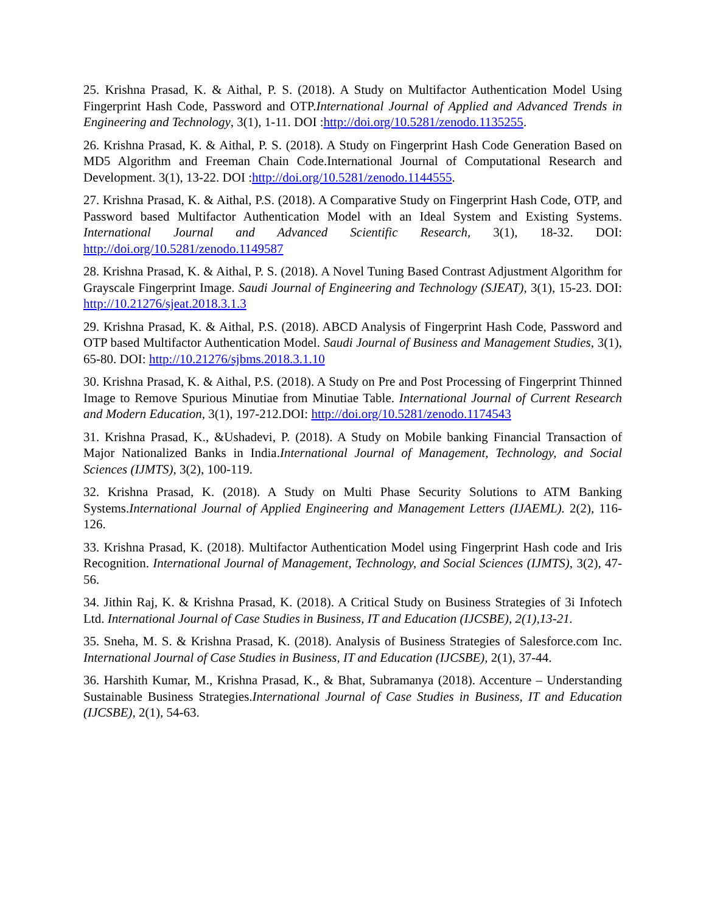25. Krishna Prasad, K. & Aithal, P. S. (2018). A Study on Multifactor Authentication Model Using Fingerprint Hash Code, Password and OTP.International Journal of Applied and Advanced Trends in Engineering and Technology, 3(1), 1-11. DOI :http://doi.org/10.5281/zenodo.1135255.
26. Krishna Prasad, K. & Aithal, P. S. (2018). A Study on Fingerprint Hash Code Generation Based on MD5 Algorithm and Freeman Chain Code.International Journal of Computational Research and Development. 3(1), 13-22. DOI :http://doi.org/10.5281/zenodo.1144555.
27. Krishna Prasad, K. & Aithal, P.S. (2018). A Comparative Study on Fingerprint Hash Code, OTP, and Password based Multifactor Authentication Model with an Ideal System and Existing Systems. International Journal and Advanced Scientific Research, 3(1), 18-32. DOI: http://doi.org/10.5281/zenodo.1149587
28. Krishna Prasad, K. & Aithal, P. S. (2018). A Novel Tuning Based Contrast Adjustment Algorithm for Grayscale Fingerprint Image. Saudi Journal of Engineering and Technology (SJEAT), 3(1), 15-23. DOI: http://10.21276/sjeat.2018.3.1.3
29. Krishna Prasad, K. & Aithal, P.S. (2018). ABCD Analysis of Fingerprint Hash Code, Password and OTP based Multifactor Authentication Model. Saudi Journal of Business and Management Studies, 3(1), 65-80. DOI: http://10.21276/sjbms.2018.3.1.10
30. Krishna Prasad, K. & Aithal, P.S. (2018). A Study on Pre and Post Processing of Fingerprint Thinned Image to Remove Spurious Minutiae from Minutiae Table. International Journal of Current Research and Modern Education, 3(1), 197-212.DOI: http://doi.org/10.5281/zenodo.1174543
31. Krishna Prasad, K., &Ushadevi, P. (2018). A Study on Mobile banking Financial Transaction of Major Nationalized Banks in India.International Journal of Management, Technology, and Social Sciences (IJMTS), 3(2), 100-119.
32. Krishna Prasad, K. (2018). A Study on Multi Phase Security Solutions to ATM Banking Systems.International Journal of Applied Engineering and Management Letters (IJAEML). 2(2), 116-126.
33. Krishna Prasad, K. (2018). Multifactor Authentication Model using Fingerprint Hash code and Iris Recognition. International Journal of Management, Technology, and Social Sciences (IJMTS), 3(2), 47-56.
34. Jithin Raj, K. & Krishna Prasad, K. (2018). A Critical Study on Business Strategies of 3i Infotech Ltd. International Journal of Case Studies in Business, IT and Education (IJCSBE), 2(1),13-21.
35. Sneha, M. S. & Krishna Prasad, K. (2018). Analysis of Business Strategies of Salesforce.com Inc. International Journal of Case Studies in Business, IT and Education (IJCSBE), 2(1), 37-44.
36. Harshith Kumar, M., Krishna Prasad, K., & Bhat, Subramanya (2018). Accenture – Understanding Sustainable Business Strategies.International Journal of Case Studies in Business, IT and Education (IJCSBE), 2(1), 54-63.